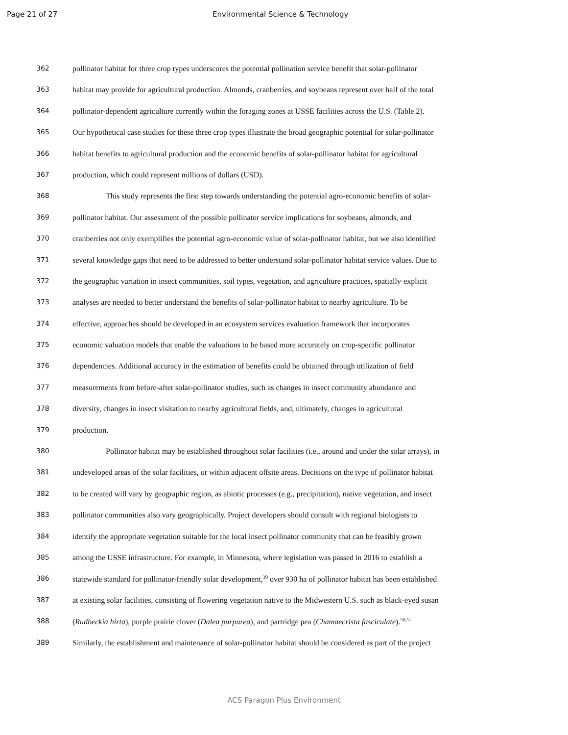Page 21 of 27 Environmental Science & Technology
362 pollinator habitat for three crop types underscores the potential pollination service benefit that solar-pollinator
363 habitat may provide for agricultural production. Almonds, cranberries, and soybeans represent over half of the total
364 pollinator-dependent agriculture currently within the foraging zones at USSE facilities across the U.S. (Table 2).
365 Our hypothetical case studies for these three crop types illustrate the broad geographic potential for solar-pollinator
366 habitat benefits to agricultural production and the economic benefits of solar-pollinator habitat for agricultural
367 production, which could represent millions of dollars (USD).
368 This study represents the first step towards understanding the potential agro-economic benefits of solar-
369 pollinator habitat. Our assessment of the possible pollinator service implications for soybeans, almonds, and
370 cranberries not only exemplifies the potential agro-economic value of solar-pollinator habitat, but we also identified
371 several knowledge gaps that need to be addressed to better understand solar-pollinator habitat service values. Due to
372 the geographic variation in insect communities, soil types, vegetation, and agriculture practices, spatially-explicit
373 analyses are needed to better understand the benefits of solar-pollinator habitat to nearby agriculture. To be
374 effective, approaches should be developed in an ecosystem services evaluation framework that incorporates
375 economic valuation models that enable the valuations to be based more accurately on crop-specific pollinator
376 dependencies. Additional accuracy in the estimation of benefits could be obtained through utilization of field
377 measurements from before-after solar-pollinator studies, such as changes in insect community abundance and
378 diversity, changes in insect visitation to nearby agricultural fields, and, ultimately, changes in agricultural
379 production.
380 Pollinator habitat may be established throughout solar facilities (i.e., around and under the solar arrays), in
381 undeveloped areas of the solar facilities, or within adjacent offsite areas. Decisions on the type of pollinator habitat
382 to be created will vary by geographic region, as abiotic processes (e.g., precipitation), native vegetation, and insect
383 pollinator communities also vary geographically. Project developers should consult with regional biologists to
384 identify the appropriate vegetation suitable for the local insect pollinator community that can be feasibly grown
385 among the USSE infrastructure. For example, in Minnesota, where legislation was passed in 2016 to establish a
386 statewide standard for pollinator-friendly solar development,<sup>30</sup> over 930 ha of pollinator habitat has been established
387 at existing solar facilities, consisting of flowering vegetation native to the Midwestern U.S. such as black-eyed susan
388 (Rudbeckia hirta), purple prairie clover (Dalea purpurea), and partridge pea (Chamaecrista fasciculate).<sup>50,51</sup>
389 Similarly, the establishment and maintenance of solar-pollinator habitat should be considered as part of the project
ACS Paragon Plus Environment